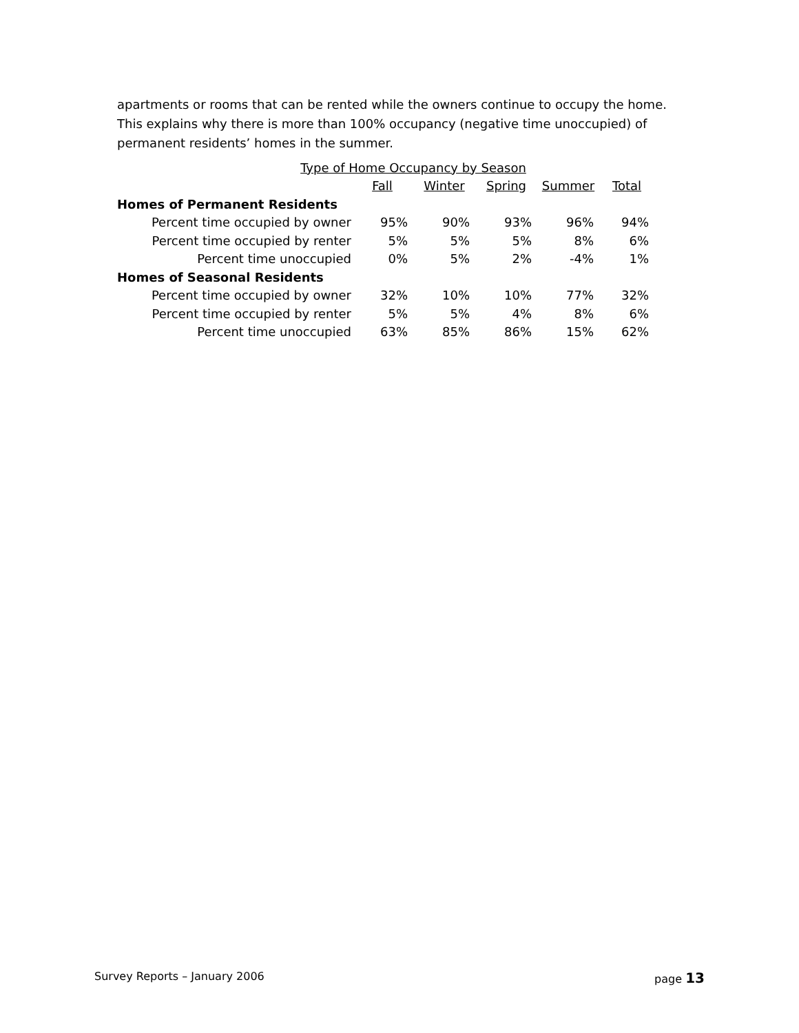apartments or rooms that can be rented while the owners continue to occupy the home. This explains why there is more than 100% occupancy (negative time unoccupied) of permanent residents’ homes in the summer.
| Type of Home Occupancy by Season | | | | | |
| | Fall | Winter | Spring | Summer | Total |
| Homes of Permanent Residents | | | | | |
| Percent time occupied by owner | 95% | 90% | 93% | 96% | 94% |
| Percent time occupied by renter | 5% | 5% | 5% | 8% | 6% |
| Percent time unoccupied | 0% | 5% | 2% | -4% | 1% |
| Homes of Seasonal Residents | | | | | |
| Percent time occupied by owner | 32% | 10% | 10% | 77% | 32% |
| Percent time occupied by renter | 5% | 5% | 4% | 8% | 6% |
| Percent time unoccupied | 63% | 85% | 86% | 15% | 62% |
Survey Reports – January 2006 page 13